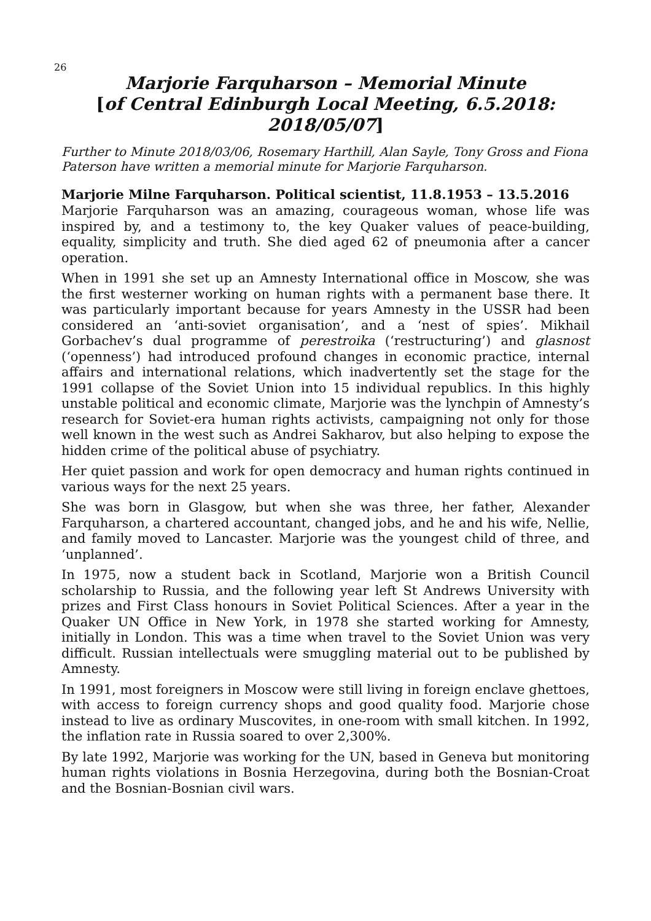26
Marjorie Farquharson – Memorial Minute
[of Central Edinburgh Local Meeting, 6.5.2018: 2018/05/07]
Further to Minute 2018/03/06, Rosemary Harthill, Alan Sayle, Tony Gross and Fiona Paterson have written a memorial minute for Marjorie Farquharson.
Marjorie Milne Farquharson. Political scientist, 11.8.1953 – 13.5.2016
Marjorie Farquharson was an amazing, courageous woman, whose life was inspired by, and a testimony to, the key Quaker values of peace-building, equality, simplicity and truth. She died aged 62 of pneumonia after a cancer operation.
When in 1991 she set up an Amnesty International office in Moscow, she was the first westerner working on human rights with a permanent base there. It was particularly important because for years Amnesty in the USSR had been considered an ‘anti-soviet organisation’, and a ‘nest of spies’. Mikhail Gorbachev’s dual programme of perestroika (‘restructuring’) and glasnost (‘openness’) had introduced profound changes in economic practice, internal affairs and international relations, which inadvertently set the stage for the 1991 collapse of the Soviet Union into 15 individual republics. In this highly unstable political and economic climate, Marjorie was the lynchpin of Amnesty’s research for Soviet-era human rights activists, campaigning not only for those well known in the west such as Andrei Sakharov, but also helping to expose the hidden crime of the political abuse of psychiatry.
Her quiet passion and work for open democracy and human rights continued in various ways for the next 25 years.
She was born in Glasgow, but when she was three, her father, Alexander Farquharson, a chartered accountant, changed jobs, and he and his wife, Nellie, and family moved to Lancaster. Marjorie was the youngest child of three, and ‘unplanned’.
In 1975, now a student back in Scotland, Marjorie won a British Council scholarship to Russia, and the following year left St Andrews University with prizes and First Class honours in Soviet Political Sciences. After a year in the Quaker UN Office in New York, in 1978 she started working for Amnesty, initially in London. This was a time when travel to the Soviet Union was very difficult. Russian intellectuals were smuggling material out to be published by Amnesty.
In 1991, most foreigners in Moscow were still living in foreign enclave ghettoes, with access to foreign currency shops and good quality food. Marjorie chose instead to live as ordinary Muscovites, in one-room with small kitchen. In 1992, the inflation rate in Russia soared to over 2,300%.
By late 1992, Marjorie was working for the UN, based in Geneva but monitoring human rights violations in Bosnia Herzegovina, during both the Bosnian-Croat and the Bosnian-Bosnian civil wars.